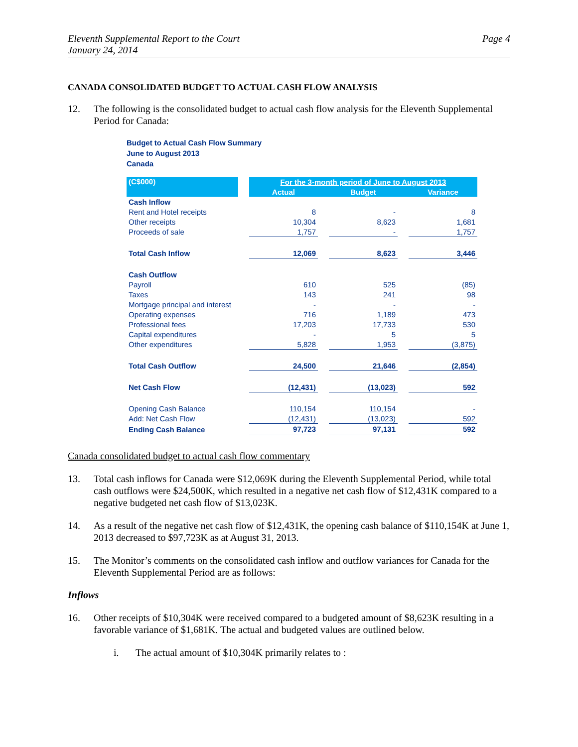Eleventh Supplemental Report to the Court
January 24, 2014
Page 4
CANADA CONSOLIDATED BUDGET TO ACTUAL CASH FLOW ANALYSIS
12. The following is the consolidated budget to actual cash flow analysis for the Eleventh Supplemental Period for Canada:
Budget to Actual Cash Flow Summary
June to August 2013
Canada
| (C$000) | | For the 3-month period of June to August 2013 | | | | |
| --- | --- | --- | --- | --- | --- | --- |
| | | Actual | | Budget | | Variance |
| Cash Inflow | | | | | | |
| Rent and Hotel receipts | | 8 | | - | | 8 |
| Other receipts | | 10,304 | | 8,623 | | 1,681 |
| Proceeds of sale | | 1,757 | | - | | 1,757 |
| Total Cash Inflow | | 12,069 | | 8,623 | | 3,446 |
| Cash Outflow | | | | | | |
| Payroll | | 610 | | 525 | | (85) |
| Taxes | | 143 | | 241 | | 98 |
| Mortgage principal and interest | | - | | - | | - |
| Operating expenses | | 716 | | 1,189 | | 473 |
| Professional fees | | 17,203 | | 17,733 | | 530 |
| Capital expenditures | | - | | 5 | | 5 |
| Other expenditures | | 5,828 | | 1,953 | | (3,875) |
| Total Cash Outflow | | 24,500 | | 21,646 | | (2,854) |
| Net Cash Flow | | (12,431) | | (13,023) | | 592 |
| Opening Cash Balance | | 110,154 | | 110,154 | | - |
| Add: Net Cash Flow | | (12,431) | | (13,023) | | 592 |
| Ending Cash Balance | | 97,723 | | 97,131 | | 592 |
Canada consolidated budget to actual cash flow commentary
13. Total cash inflows for Canada were $12,069K during the Eleventh Supplemental Period, while total cash outflows were $24,500K, which resulted in a negative net cash flow of $12,431K compared to a negative budgeted net cash flow of $13,023K.
14. As a result of the negative net cash flow of $12,431K, the opening cash balance of $110,154K at June 1, 2013 decreased to $97,723K as at August 31, 2013.
15. The Monitor’s comments on the consolidated cash inflow and outflow variances for Canada for the Eleventh Supplemental Period are as follows:
Inflows
16. Other receipts of $10,304K were received compared to a budgeted amount of $8,623K resulting in a favorable variance of $1,681K. The actual and budgeted values are outlined below.
i. The actual amount of $10,304K primarily relates to :